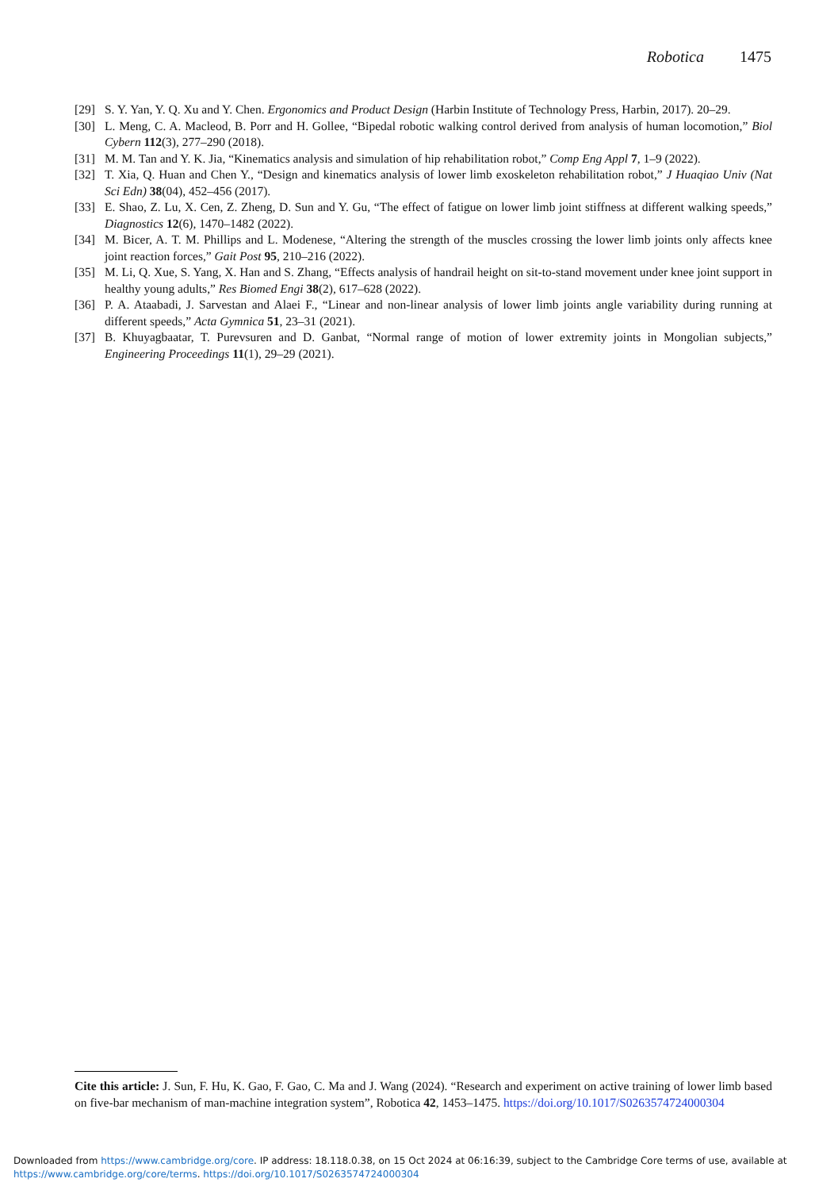Robotica 1475
[29] S. Y. Yan, Y. Q. Xu and Y. Chen. Ergonomics and Product Design (Harbin Institute of Technology Press, Harbin, 2017). 20–29.
[30] L. Meng, C. A. Macleod, B. Porr and H. Gollee, “Bipedal robotic walking control derived from analysis of human locomotion,” Biol Cybern 112(3), 277–290 (2018).
[31] M. M. Tan and Y. K. Jia, “Kinematics analysis and simulation of hip rehabilitation robot,” Comp Eng Appl 7, 1–9 (2022).
[32] T. Xia, Q. Huan and Chen Y., “Design and kinematics analysis of lower limb exoskeleton rehabilitation robot,” J Huaqiao Univ (Nat Sci Edn) 38(04), 452–456 (2017).
[33] E. Shao, Z. Lu, X. Cen, Z. Zheng, D. Sun and Y. Gu, “The effect of fatigue on lower limb joint stiffness at different walking speeds,” Diagnostics 12(6), 1470–1482 (2022).
[34] M. Bicer, A. T. M. Phillips and L. Modenese, “Altering the strength of the muscles crossing the lower limb joints only affects knee joint reaction forces,” Gait Post 95, 210–216 (2022).
[35] M. Li, Q. Xue, S. Yang, X. Han and S. Zhang, “Effects analysis of handrail height on sit-to-stand movement under knee joint support in healthy young adults,” Res Biomed Engi 38(2), 617–628 (2022).
[36] P. A. Ataabadi, J. Sarvestan and Alaei F., “Linear and non-linear analysis of lower limb joints angle variability during running at different speeds,” Acta Gymnica 51, 23–31 (2021).
[37] B. Khuyagbaatar, T. Purevsuren and D. Ganbat, “Normal range of motion of lower extremity joints in Mongolian subjects,” Engineering Proceedings 11(1), 29–29 (2021).
Cite this article: J. Sun, F. Hu, K. Gao, F. Gao, C. Ma and J. Wang (2024). “Research and experiment on active training of lower limb based on five-bar mechanism of man-machine integration system”, Robotica 42, 1453–1475. https://doi.org/10.1017/S0263574724000304
Downloaded from https://www.cambridge.org/core. IP address: 18.118.0.38, on 15 Oct 2024 at 06:16:39, subject to the Cambridge Core terms of use, available at
https://www.cambridge.org/core/terms. https://doi.org/10.1017/S0263574724000304